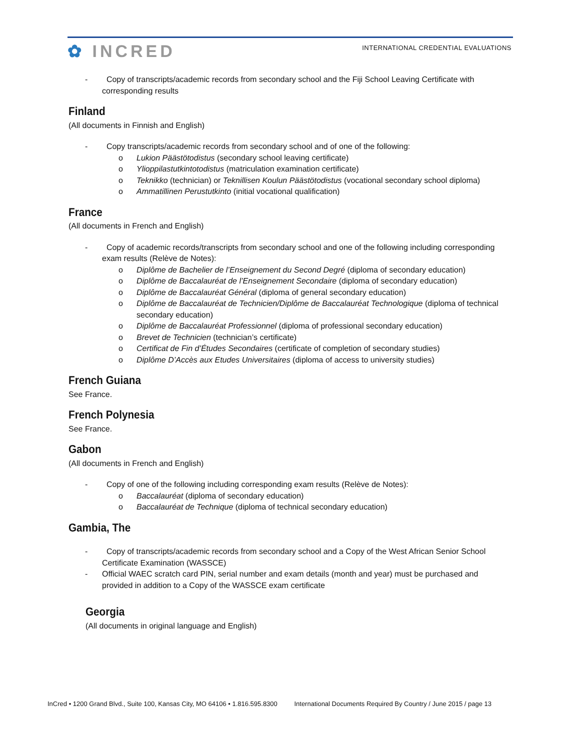✿ INCRED
INTERNATIONAL CREDENTIAL EVALUATIONS
- Copy of transcripts/academic records from secondary school and the Fiji School Leaving Certificate with corresponding results
Finland
(All documents in Finnish and English)
- Copy transcripts/academic records from secondary school and of one of the following:
o Lukion Päästötodistus (secondary school leaving certificate)
o Ylioppilastutkintotodistus (matriculation examination certificate)
o Teknikko (technician) or Teknillisen Koulun Päästötodistus (vocational secondary school diploma)
o Ammatillinen Perustutkinto (initial vocational qualification)
France
(All documents in French and English)
- Copy of academic records/transcripts from secondary school and one of the following including corresponding exam results (Relève de Notes):
o Diplôme de Bachelier de l’Enseignement du Second Degré (diploma of secondary education)
o Diplôme de Baccalauréat de l’Enseignement Secondaire (diploma of secondary education)
o Diplôme de Baccalauréat Général (diploma of general secondary education)
o Diplôme de Baccalauréat de Technicien/Diplôme de Baccalauréat Technologique (diploma of technical secondary education)
o Diplôme de Baccalauréat Professionnel (diploma of professional secondary education)
o Brevet de Technicien (technician’s certificate)
o Certificat de Fin d’Études Secondaires (certificate of completion of secondary studies)
o Diplôme D’Accès aux Etudes Universitaires (diploma of access to university studies)
French Guiana
See France.
French Polynesia
See France.
Gabon
(All documents in French and English)
- Copy of one of the following including corresponding exam results (Relève de Notes):
o Baccalauréat (diploma of secondary education)
o Baccalauréat de Technique (diploma of technical secondary education)
Gambia, The
- Copy of transcripts/academic records from secondary school and a Copy of the West African Senior School Certificate Examination (WASSCE)
- Official WAEC scratch card PIN, serial number and exam details (month and year) must be purchased and provided in addition to a Copy of the WASSCE exam certificate
Georgia
(All documents in original language and English)
InCred • 1200 Grand Blvd., Suite 100, Kansas City, MO 64106 • 1.816.595.8300 International Documents Required By Country / June 2015 / page 13